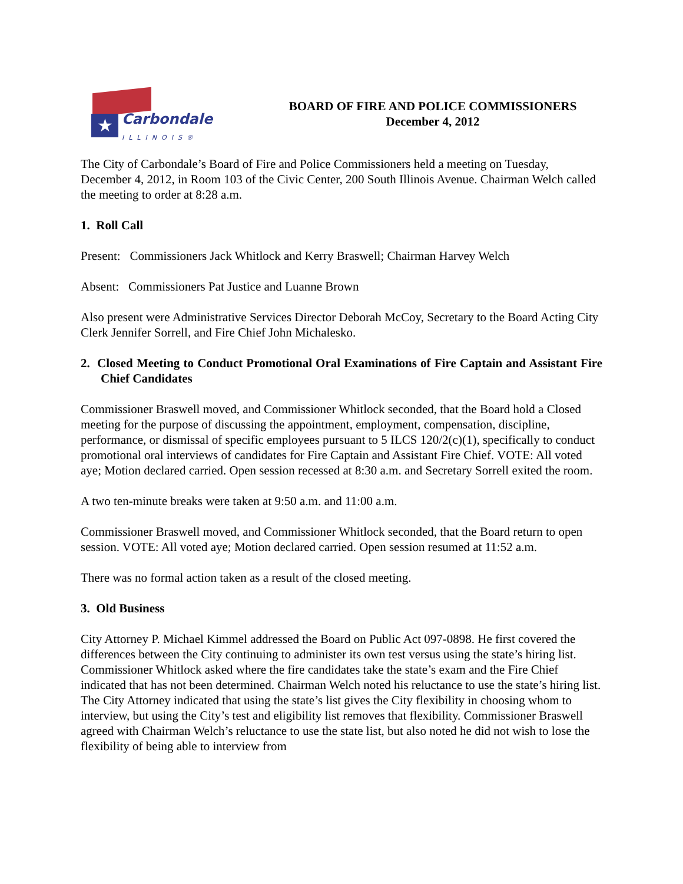★ Carbondale
ILLINOIS®
BOARD OF FIRE AND POLICE COMMISSIONERS
December 4, 2012
The City of Carbondale’s Board of Fire and Police Commissioners held a meeting on Tuesday, December 4, 2012, in Room 103 of the Civic Center, 200 South Illinois Avenue. Chairman Welch called the meeting to order at 8:28 a.m.
1. Roll Call
Present: Commissioners Jack Whitlock and Kerry Braswell; Chairman Harvey Welch
Absent: Commissioners Pat Justice and Luanne Brown
Also present were Administrative Services Director Deborah McCoy, Secretary to the Board Acting City Clerk Jennifer Sorrell, and Fire Chief John Michalesko.
2. Closed Meeting to Conduct Promotional Oral Examinations of Fire Captain and Assistant Fire Chief Candidates
Commissioner Braswell moved, and Commissioner Whitlock seconded, that the Board hold a Closed meeting for the purpose of discussing the appointment, employment, compensation, discipline, performance, or dismissal of specific employees pursuant to 5 ILCS 120/2(c)(1), specifically to conduct promotional oral interviews of candidates for Fire Captain and Assistant Fire Chief. VOTE: All voted aye; Motion declared carried. Open session recessed at 8:30 a.m. and Secretary Sorrell exited the room.
A two ten-minute breaks were taken at 9:50 a.m. and 11:00 a.m.
Commissioner Braswell moved, and Commissioner Whitlock seconded, that the Board return to open session. VOTE: All voted aye; Motion declared carried. Open session resumed at 11:52 a.m.
There was no formal action taken as a result of the closed meeting.
3. Old Business
City Attorney P. Michael Kimmel addressed the Board on Public Act 097-0898. He first covered the differences between the City continuing to administer its own test versus using the state’s hiring list. Commissioner Whitlock asked where the fire candidates take the state’s exam and the Fire Chief indicated that has not been determined. Chairman Welch noted his reluctance to use the state’s hiring list. The City Attorney indicated that using the state’s list gives the City flexibility in choosing whom to interview, but using the City’s test and eligibility list removes that flexibility. Commissioner Braswell agreed with Chairman Welch’s reluctance to use the state list, but also noted he did not wish to lose the flexibility of being able to interview from